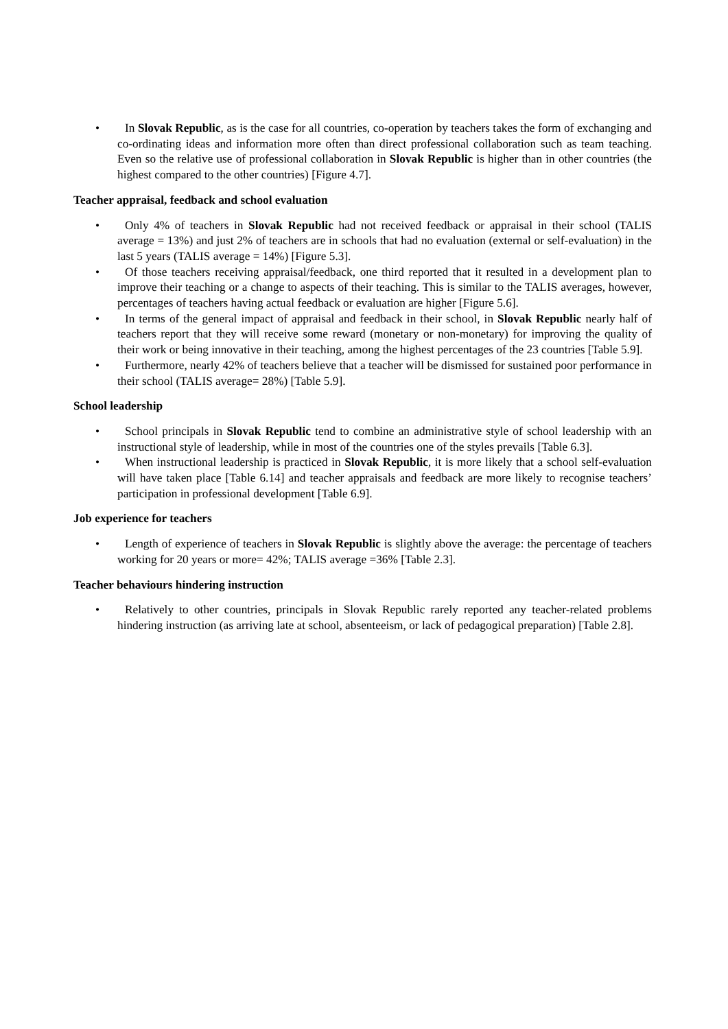• In Slovak Republic, as is the case for all countries, co-operation by teachers takes the form of exchanging and co-ordinating ideas and information more often than direct professional collaboration such as team teaching. Even so the relative use of professional collaboration in Slovak Republic is higher than in other countries (the highest compared to the other countries) [Figure 4.7].
Teacher appraisal, feedback and school evaluation
• Only 4% of teachers in Slovak Republic had not received feedback or appraisal in their school (TALIS average = 13%) and just 2% of teachers are in schools that had no evaluation (external or self-evaluation) in the last 5 years (TALIS average = 14%) [Figure 5.3].
• Of those teachers receiving appraisal/feedback, one third reported that it resulted in a development plan to improve their teaching or a change to aspects of their teaching. This is similar to the TALIS averages, however, percentages of teachers having actual feedback or evaluation are higher [Figure 5.6].
• In terms of the general impact of appraisal and feedback in their school, in Slovak Republic nearly half of teachers report that they will receive some reward (monetary or non-monetary) for improving the quality of their work or being innovative in their teaching, among the highest percentages of the 23 countries [Table 5.9].
• Furthermore, nearly 42% of teachers believe that a teacher will be dismissed for sustained poor performance in their school (TALIS average= 28%) [Table 5.9].
School leadership
• School principals in Slovak Republic tend to combine an administrative style of school leadership with an instructional style of leadership, while in most of the countries one of the styles prevails [Table 6.3].
• When instructional leadership is practiced in Slovak Republic, it is more likely that a school self-evaluation will have taken place [Table 6.14] and teacher appraisals and feedback are more likely to recognise teachers’ participation in professional development [Table 6.9].
Job experience for teachers
• Length of experience of teachers in Slovak Republic is slightly above the average: the percentage of teachers working for 20 years or more= 42%; TALIS average =36% [Table 2.3].
Teacher behaviours hindering instruction
• Relatively to other countries, principals in Slovak Republic rarely reported any teacher-related problems hindering instruction (as arriving late at school, absenteeism, or lack of pedagogical preparation) [Table 2.8].